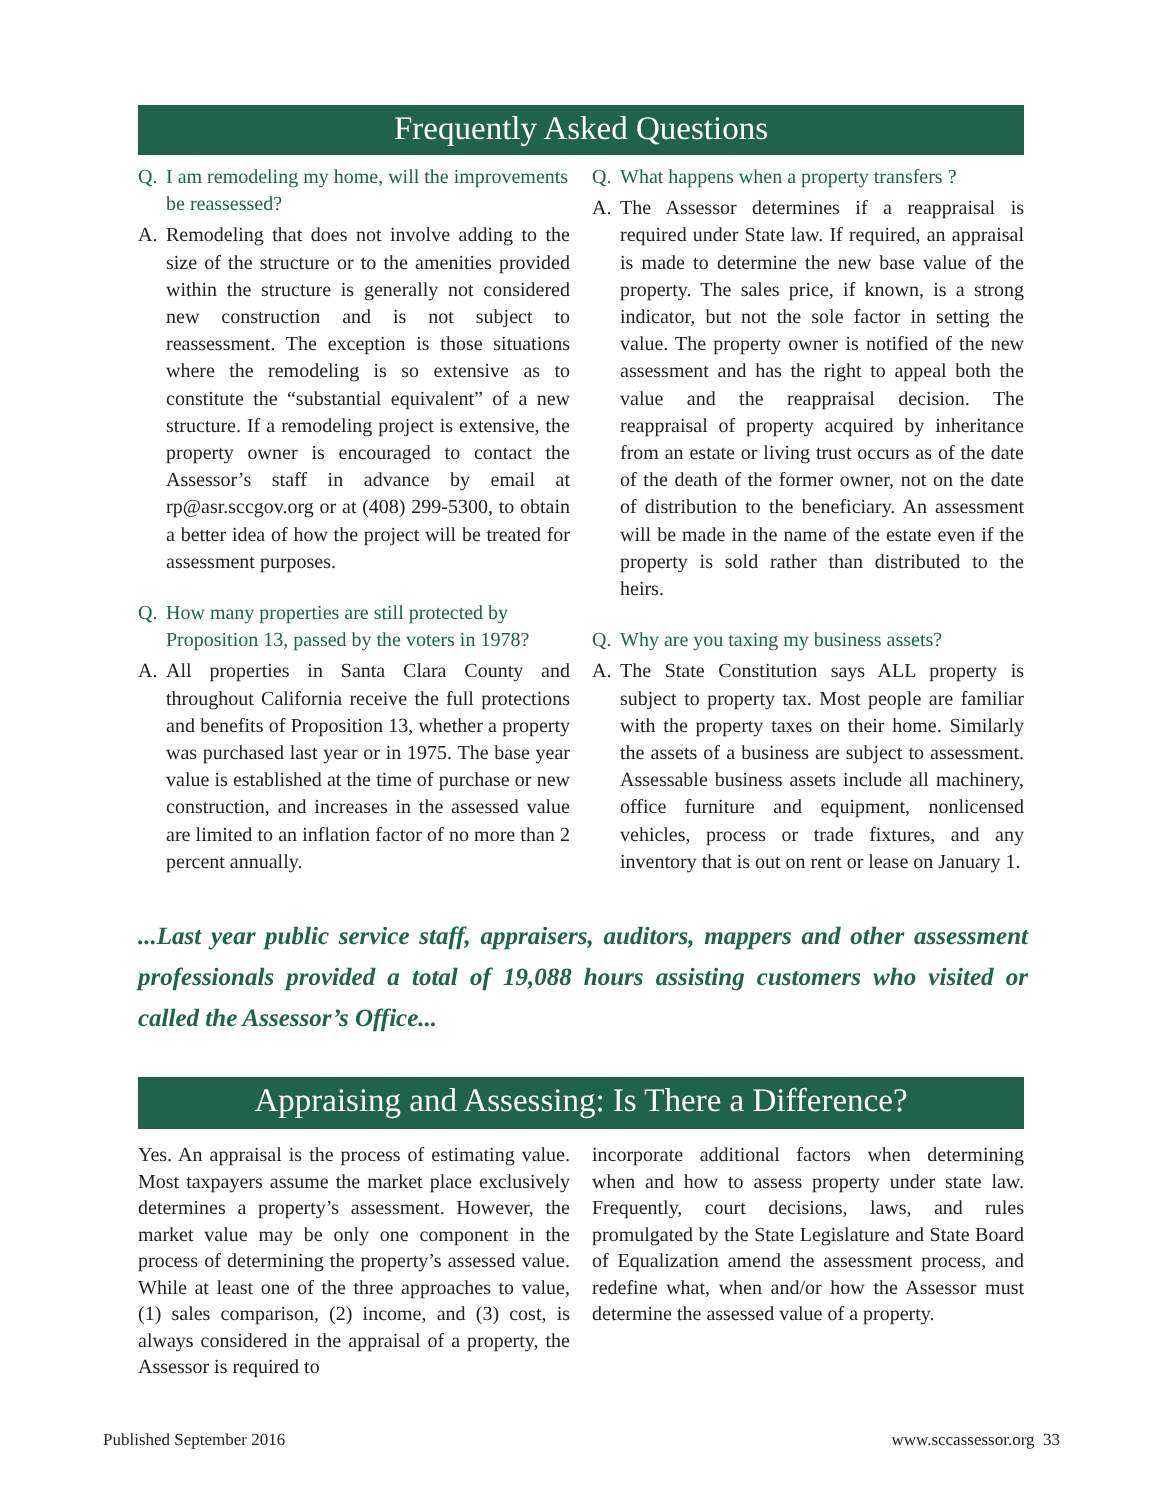Frequently Asked Questions
Q. I am remodeling my home, will the improvements be reassessed?
A. Remodeling that does not involve adding to the size of the structure or to the amenities provided within the structure is generally not considered new construction and is not subject to reassessment. The exception is those situations where the remodeling is so extensive as to constitute the “substantial equivalent” of a new structure. If a remodeling project is extensive, the property owner is encouraged to contact the Assessor’s staff in advance by email at rp@asr.sccgov.org or at (408) 299-5300, to obtain a better idea of how the project will be treated for assessment purposes.
Q. How many properties are still protected by Proposition 13, passed by the voters in 1978?
A. All properties in Santa Clara County and throughout California receive the full protections and benefits of Proposition 13, whether a property was purchased last year or in 1975. The base year value is established at the time of purchase or new construction, and increases in the assessed value are limited to an inflation factor of no more than 2 percent annually.
Q. What happens when a property transfers ?
A. The Assessor determines if a reappraisal is required under State law. If required, an appraisal is made to determine the new base value of the property. The sales price, if known, is a strong indicator, but not the sole factor in setting the value. The property owner is notified of the new assessment and has the right to appeal both the value and the reappraisal decision. The reappraisal of property acquired by inheritance from an estate or living trust occurs as of the date of the death of the former owner, not on the date of distribution to the beneficiary. An assessment will be made in the name of the estate even if the property is sold rather than distributed to the heirs.
Q. Why are you taxing my business assets?
A. The State Constitution says ALL property is subject to property tax. Most people are familiar with the property taxes on their home. Similarly the assets of a business are subject to assessment. Assessable business assets include all machinery, office furniture and equipment, nonlicensed vehicles, process or trade fixtures, and any inventory that is out on rent or lease on January 1.
...Last year public service staff, appraisers, auditors, mappers and other assessment professionals provided a total of 19,088 hours assisting customers who visited or called the Assessor’s Office...
Appraising and Assessing: Is There a Difference?
Yes. An appraisal is the process of estimating value. Most taxpayers assume the market place exclusively determines a property’s assessment. However, the market value may be only one component in the process of determining the property’s assessed value. While at least one of the three approaches to value, (1) sales comparison, (2) income, and (3) cost, is always considered in the appraisal of a property, the Assessor is required to
incorporate additional factors when determining when and how to assess property under state law. Frequently, court decisions, laws, and rules promulgated by the State Legislature and State Board of Equalization amend the assessment process, and redefine what, when and/or how the Assessor must determine the assessed value of a property.
Published September 2016 www.sccassessor.org 33